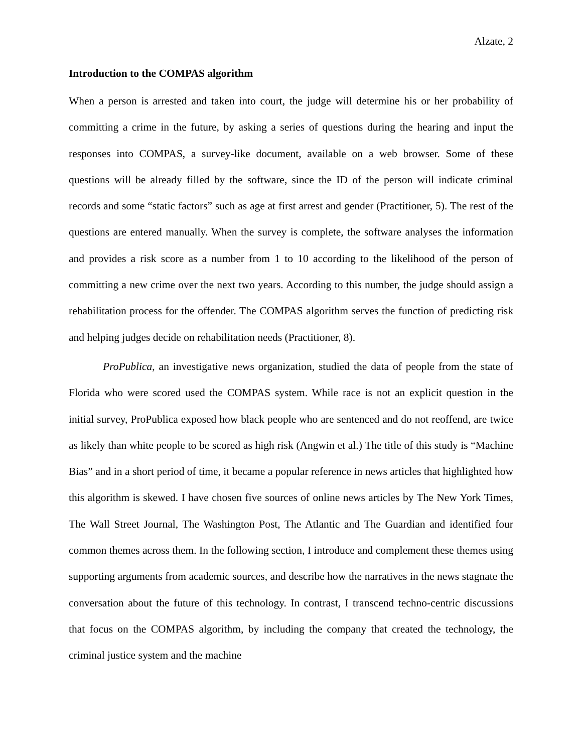Alzate, 2
Introduction to the COMPAS algorithm
When a person is arrested and taken into court, the judge will determine his or her probability of committing a crime in the future, by asking a series of questions during the hearing and input the responses into COMPAS, a survey-like document, available on a web browser. Some of these questions will be already filled by the software, since the ID of the person will indicate criminal records and some “static factors” such as age at first arrest and gender (Practitioner, 5). The rest of the questions are entered manually. When the survey is complete, the software analyses the information and provides a risk score as a number from 1 to 10 according to the likelihood of the person of committing a new crime over the next two years. According to this number, the judge should assign a rehabilitation process for the offender. The COMPAS algorithm serves the function of predicting risk and helping judges decide on rehabilitation needs (Practitioner, 8).
ProPublica, an investigative news organization, studied the data of people from the state of Florida who were scored used the COMPAS system. While race is not an explicit question in the initial survey, ProPublica exposed how black people who are sentenced and do not reoffend, are twice as likely than white people to be scored as high risk (Angwin et al.) The title of this study is “Machine Bias” and in a short period of time, it became a popular reference in news articles that highlighted how this algorithm is skewed. I have chosen five sources of online news articles by The New York Times, The Wall Street Journal, The Washington Post, The Atlantic and The Guardian and identified four common themes across them. In the following section, I introduce and complement these themes using supporting arguments from academic sources, and describe how the narratives in the news stagnate the conversation about the future of this technology. In contrast, I transcend techno-centric discussions that focus on the COMPAS algorithm, by including the company that created the technology, the criminal justice system and the machine